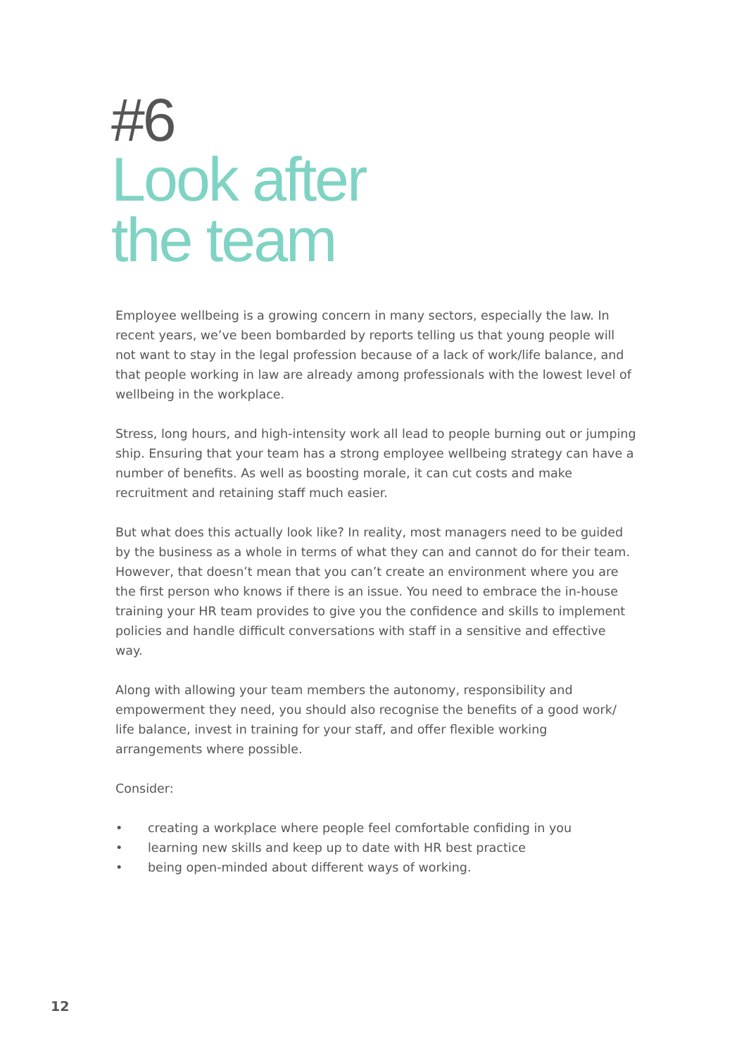#6
Look after
the team
Employee wellbeing is a growing concern in many sectors, especially the law. In recent years, we’ve been bombarded by reports telling us that young people will not want to stay in the legal profession because of a lack of work/life balance, and that people working in law are already among professionals with the lowest level of wellbeing in the workplace.
Stress, long hours, and high-intensity work all lead to people burning out or jumping ship. Ensuring that your team has a strong employee wellbeing strategy can have a number of benefits. As well as boosting morale, it can cut costs and make recruitment and retaining staff much easier.
But what does this actually look like? In reality, most managers need to be guided by the business as a whole in terms of what they can and cannot do for their team. However, that doesn’t mean that you can’t create an environment where you are the first person who knows if there is an issue. You need to embrace the in-house training your HR team provides to give you the confidence and skills to implement policies and handle difficult conversations with staff in a sensitive and effective way.
Along with allowing your team members the autonomy, responsibility and empowerment they need, you should also recognise the benefits of a good work/ life balance, invest in training for your staff, and offer flexible working arrangements where possible.
Consider:
• creating a workplace where people feel comfortable confiding in you
• learning new skills and keep up to date with HR best practice
• being open-minded about different ways of working.
12